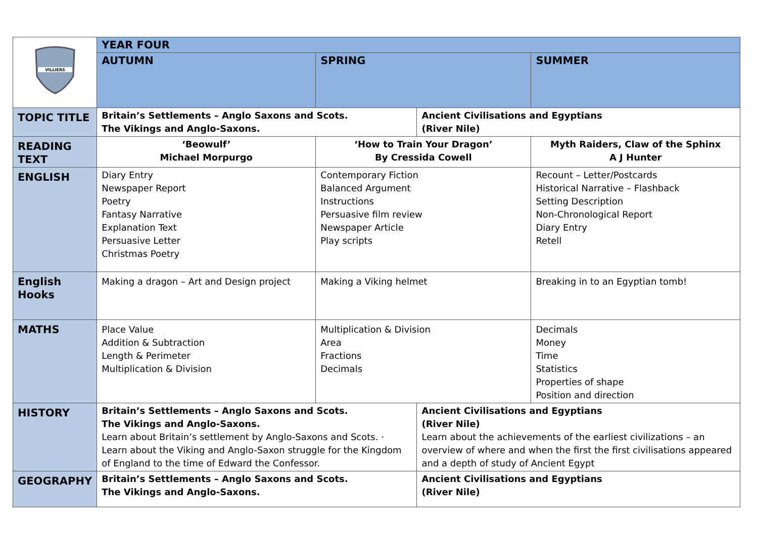| VILLIERS | YEAR FOUR | | | |
| | AUTUMN | SPRING | | SUMMER |
| TOPIC TITLE | Britain’s Settlements – Anglo Saxons and Scots. The Vikings and Anglo-Saxons. | | Ancient Civilisations and Egyptians (River Nile) | |
| READING TEXT | ‘Beowulf’ Michael Morpurgo | ‘How to Train Your Dragon’ By Cressida Cowell | | Myth Raiders, Claw of the Sphinx A J Hunter |
| ENGLISH | Diary Entry Newspaper Report Poetry Fantasy Narrative Explanation Text Persuasive Letter Christmas Poetry | Contemporary Fiction Balanced Argument Instructions Persuasive film review Newspaper Article Play scripts | | Recount – Letter/Postcards Historical Narrative – Flashback Setting Description Non-Chronological Report Diary Entry Retell |
| English Hooks | Making a dragon – Art and Design project | Making a Viking helmet | | Breaking in to an Egyptian tomb! |
| MATHS | Place Value Addition & Subtraction Length & Perimeter Multiplication & Division | Multiplication & Division Area Fractions Decimals | | Decimals Money Time Statistics Properties of shape Position and direction |
| HISTORY | Britain’s Settlements – Anglo Saxons and Scots. The Vikings and Anglo-Saxons. Learn about Britain’s settlement by Anglo-Saxons and Scots. · Learn about the Viking and Anglo-Saxon struggle for the Kingdom of England to the time of Edward the Confessor. | | Ancient Civilisations and Egyptians (River Nile) Learn about the achievements of the earliest civilizations – an overview of where and when the first the first civilisations appeared and a depth of study of Ancient Egypt | |
| GEOGRAPHY | Britain’s Settlements – Anglo Saxons and Scots. The Vikings and Anglo-Saxons. | | Ancient Civilisations and Egyptians (River Nile) | |